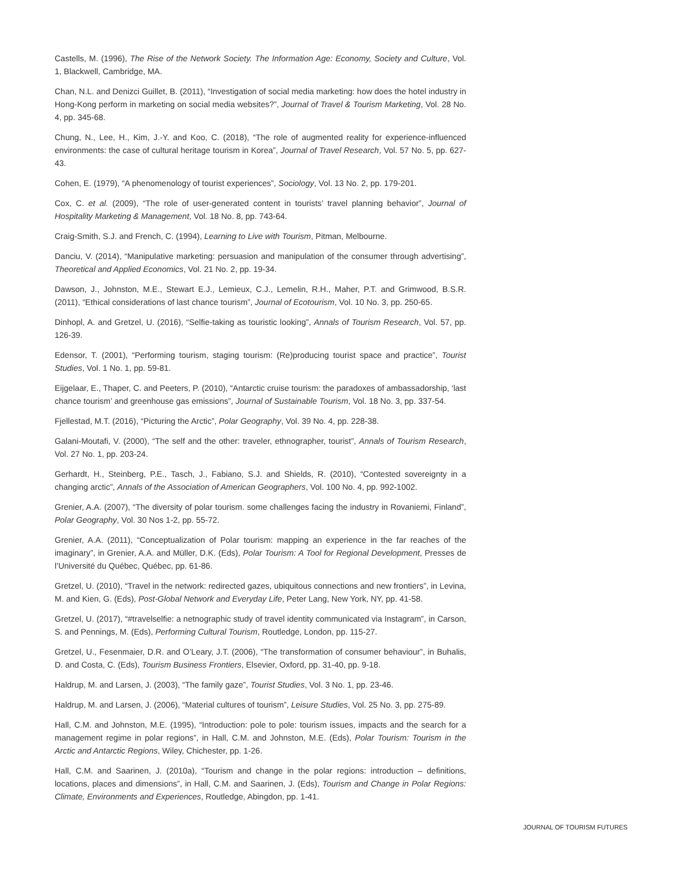Castells, M. (1996), The Rise of the Network Society. The Information Age: Economy, Society and Culture, Vol. 1, Blackwell, Cambridge, MA.
Chan, N.L. and Denizci Guillet, B. (2011), “Investigation of social media marketing: how does the hotel industry in Hong-Kong perform in marketing on social media websites?”, Journal of Travel & Tourism Marketing, Vol. 28 No. 4, pp. 345-68.
Chung, N., Lee, H., Kim, J.-Y. and Koo, C. (2018), “The role of augmented reality for experience-influenced environments: the case of cultural heritage tourism in Korea”, Journal of Travel Research, Vol. 57 No. 5, pp. 627-43.
Cohen, E. (1979), “A phenomenology of tourist experiences”, Sociology, Vol. 13 No. 2, pp. 179-201.
Cox, C. et al. (2009), “The role of user-generated content in tourists’ travel planning behavior”, Journal of Hospitality Marketing & Management, Vol. 18 No. 8, pp. 743-64.
Craig-Smith, S.J. and French, C. (1994), Learning to Live with Tourism, Pitman, Melbourne.
Danciu, V. (2014), “Manipulative marketing: persuasion and manipulation of the consumer through advertising”, Theoretical and Applied Economics, Vol. 21 No. 2, pp. 19-34.
Dawson, J., Johnston, M.E., Stewart E.J., Lemieux, C.J., Lemelin, R.H., Maher, P.T. and Grimwood, B.S.R. (2011), “Ethical considerations of last chance tourism”, Journal of Ecotourism, Vol. 10 No. 3, pp. 250-65.
Dinhopl, A. and Gretzel, U. (2016), “Selfie-taking as touristic looking”, Annals of Tourism Research, Vol. 57, pp. 126-39.
Edensor, T. (2001), “Performing tourism, staging tourism: (Re)producing tourist space and practice”, Tourist Studies, Vol. 1 No. 1, pp. 59-81.
Eijgelaar, E., Thaper, C. and Peeters, P. (2010), “Antarctic cruise tourism: the paradoxes of ambassadorship, ‘last chance tourism’ and greenhouse gas emissions”, Journal of Sustainable Tourism, Vol. 18 No. 3, pp. 337-54.
Fjellestad, M.T. (2016), “Picturing the Arctic”, Polar Geography, Vol. 39 No. 4, pp. 228-38.
Galani-Moutafi, V. (2000), “The self and the other: traveler, ethnographer, tourist”, Annals of Tourism Research, Vol. 27 No. 1, pp. 203-24.
Gerhardt, H., Steinberg, P.E., Tasch, J., Fabiano, S.J. and Shields, R. (2010), “Contested sovereignty in a changing arctic”, Annals of the Association of American Geographers, Vol. 100 No. 4, pp. 992-1002.
Grenier, A.A. (2007), “The diversity of polar tourism. some challenges facing the industry in Rovaniemi, Finland”, Polar Geography, Vol. 30 Nos 1-2, pp. 55-72.
Grenier, A.A. (2011), “Conceptualization of Polar tourism: mapping an experience in the far reaches of the imaginary”, in Grenier, A.A. and Müller, D.K. (Eds), Polar Tourism: A Tool for Regional Development, Presses de l’Université du Québec, Québec, pp. 61-86.
Gretzel, U. (2010), “Travel in the network: redirected gazes, ubiquitous connections and new frontiers”, in Levina, M. and Kien, G. (Eds), Post-Global Network and Everyday Life, Peter Lang, New York, NY, pp. 41-58.
Gretzel, U. (2017), “#travelselfie: a netnographic study of travel identity communicated via Instagram”, in Carson, S. and Pennings, M. (Eds), Performing Cultural Tourism, Routledge, London, pp. 115-27.
Gretzel, U., Fesenmaier, D.R. and O’Leary, J.T. (2006), “The transformation of consumer behaviour”, in Buhalis, D. and Costa, C. (Eds), Tourism Business Frontiers, Elsevier, Oxford, pp. 31-40, pp. 9-18.
Haldrup, M. and Larsen, J. (2003), “The family gaze”, Tourist Studies, Vol. 3 No. 1, pp. 23-46.
Haldrup, M. and Larsen, J. (2006), “Material cultures of tourism”, Leisure Studies, Vol. 25 No. 3, pp. 275-89.
Hall, C.M. and Johnston, M.E. (1995), “Introduction: pole to pole: tourism issues, impacts and the search for a management regime in polar regions”, in Hall, C.M. and Johnston, M.E. (Eds), Polar Tourism: Tourism in the Arctic and Antarctic Regions, Wiley, Chichester, pp. 1-26.
Hall, C.M. and Saarinen, J. (2010a), “Tourism and change in the polar regions: introduction – definitions, locations, places and dimensions”, in Hall, C.M. and Saarinen, J. (Eds), Tourism and Change in Polar Regions: Climate, Environments and Experiences, Routledge, Abingdon, pp. 1-41.
JOURNAL OF TOURISM FUTURES